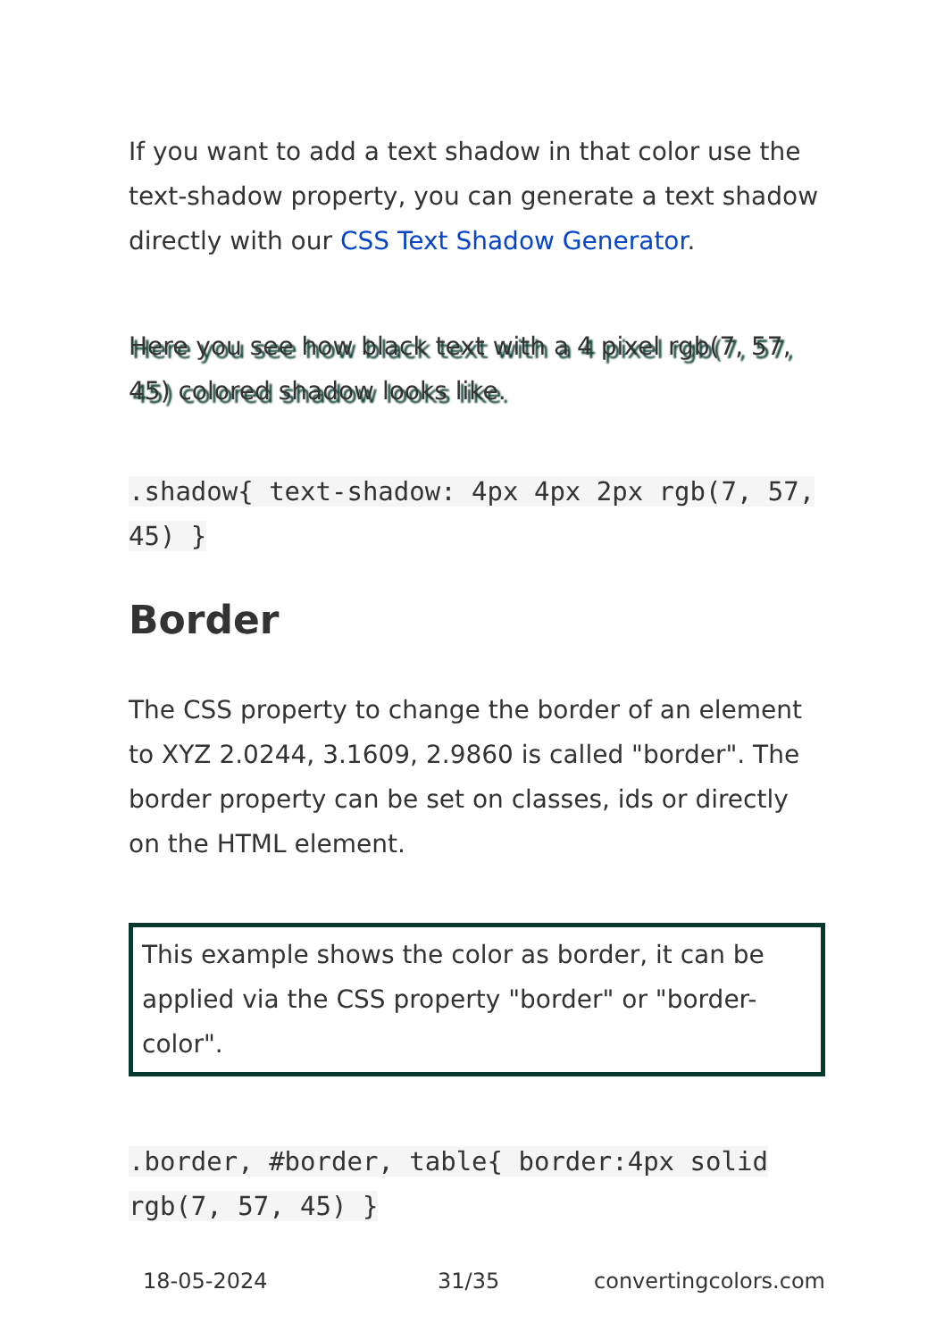If you want to add a text shadow in that color use the text-shadow property, you can generate a text shadow directly with our CSS Text Shadow Generator.
Here you see how black text with a 4 pixel rgb(7, 57, 45) colored shadow looks like.
.shadow{ text-shadow: 4px 4px 2px rgb(7, 57, 45) }
Border
The CSS property to change the border of an element to XYZ 2.0244, 3.1609, 2.9860 is called "border". The border property can be set on classes, ids or directly on the HTML element.
This example shows the color as border, it can be applied via the CSS property "border" or "border-color".
.border, #border, table{ border:4px solid rgb(7, 57, 45) }
18-05-2024 31/35 convertingcolors.com